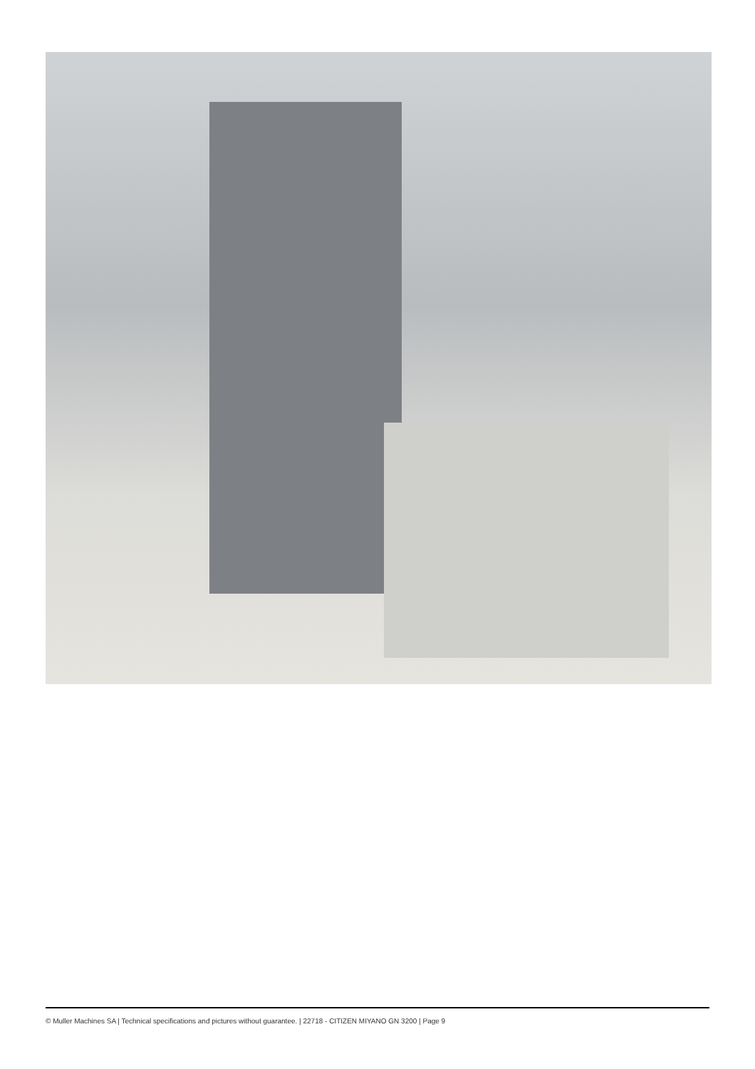© Muller Machines SA | Technical specifications and pictures without guarantee. | 22718 - CITIZEN MIYANO GN 3200 | Page 9